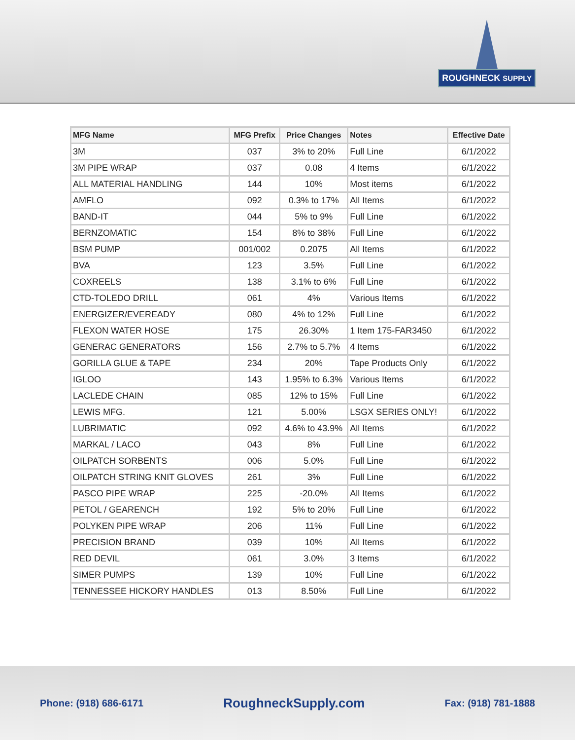ROUGHNECK SUPPLY
| MFG Name | MFG Prefix | Price Changes | Notes | Effective Date |
| --- | --- | --- | --- | --- |
| 3M | 037 | 3% to 20% | Full Line | 6/1/2022 |
| 3M PIPE WRAP | 037 | 0.08 | 4 Items | 6/1/2022 |
| ALL MATERIAL HANDLING | 144 | 10% | Most items | 6/1/2022 |
| AMFLO | 092 | 0.3% to 17% | All Items | 6/1/2022 |
| BAND-IT | 044 | 5% to 9% | Full Line | 6/1/2022 |
| BERNZOMATIC | 154 | 8% to 38% | Full Line | 6/1/2022 |
| BSM PUMP | 001/002 | 0.2075 | All Items | 6/1/2022 |
| BVA | 123 | 3.5% | Full Line | 6/1/2022 |
| COXREELS | 138 | 3.1% to 6% | Full Line | 6/1/2022 |
| CTD-TOLEDO DRILL | 061 | 4% | Various Items | 6/1/2022 |
| ENERGIZER/EVEREADY | 080 | 4% to 12% | Full Line | 6/1/2022 |
| FLEXON WATER HOSE | 175 | 26.30% | 1 Item 175-FAR3450 | 6/1/2022 |
| GENERAC GENERATORS | 156 | 2.7% to 5.7% | 4 Items | 6/1/2022 |
| GORILLA GLUE & TAPE | 234 | 20% | Tape Products Only | 6/1/2022 |
| IGLOO | 143 | 1.95% to 6.3% | Various Items | 6/1/2022 |
| LACLEDE CHAIN | 085 | 12% to 15% | Full Line | 6/1/2022 |
| LEWIS MFG. | 121 | 5.00% | LSGX SERIES ONLY! | 6/1/2022 |
| LUBRIMATIC | 092 | 4.6% to 43.9% | All Items | 6/1/2022 |
| MARKAL / LACO | 043 | 8% | Full Line | 6/1/2022 |
| OILPATCH SORBENTS | 006 | 5.0% | Full Line | 6/1/2022 |
| OILPATCH STRING KNIT GLOVES | 261 | 3% | Full Line | 6/1/2022 |
| PASCO PIPE WRAP | 225 | -20.0% | All Items | 6/1/2022 |
| PETOL / GEARENCH | 192 | 5% to 20% | Full Line | 6/1/2022 |
| POLYKEN PIPE WRAP | 206 | 11% | Full Line | 6/1/2022 |
| PRECISION BRAND | 039 | 10% | All Items | 6/1/2022 |
| RED DEVIL | 061 | 3.0% | 3 Items | 6/1/2022 |
| SIMER PUMPS | 139 | 10% | Full Line | 6/1/2022 |
| TENNESSEE HICKORY HANDLES | 013 | 8.50% | Full Line | 6/1/2022 |
Phone: (918) 686-6171 RoughneckSupply.com Fax: (918) 781-1888